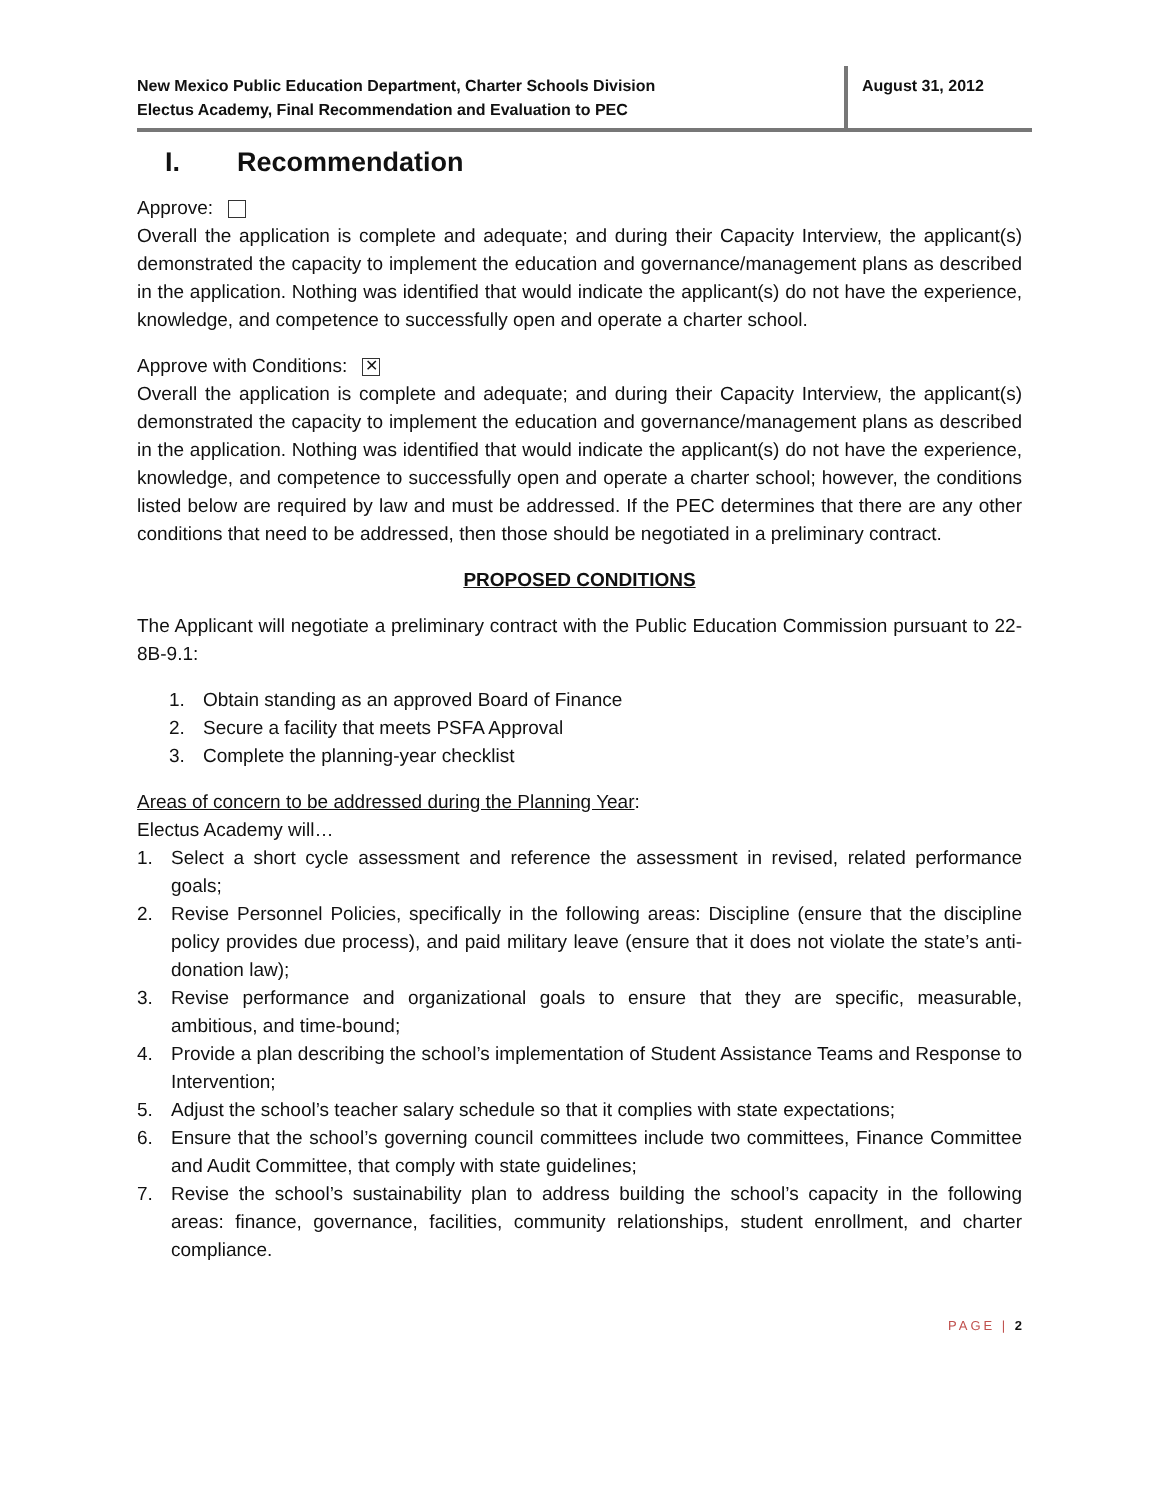New Mexico Public Education Department, Charter Schools Division
Electus Academy, Final Recommendation and Evaluation to PEC
August 31, 2012
I. Recommendation
Approve:
Overall the application is complete and adequate; and during their Capacity Interview, the applicant(s) demonstrated the capacity to implement the education and governance/management plans as described in the application. Nothing was identified that would indicate the applicant(s) do not have the experience, knowledge, and competence to successfully open and operate a charter school.
Approve with Conditions: ✕
Overall the application is complete and adequate; and during their Capacity Interview, the applicant(s) demonstrated the capacity to implement the education and governance/management plans as described in the application. Nothing was identified that would indicate the applicant(s) do not have the experience, knowledge, and competence to successfully open and operate a charter school; however, the conditions listed below are required by law and must be addressed. If the PEC determines that there are any other conditions that need to be addressed, then those should be negotiated in a preliminary contract.
PROPOSED CONDITIONS
The Applicant will negotiate a preliminary contract with the Public Education Commission pursuant to 22-8B-9.1:
1. Obtain standing as an approved Board of Finance
2. Secure a facility that meets PSFA Approval
3. Complete the planning-year checklist
Areas of concern to be addressed during the Planning Year:
Electus Academy will…
1. Select a short cycle assessment and reference the assessment in revised, related performance goals;
2. Revise Personnel Policies, specifically in the following areas: Discipline (ensure that the discipline policy provides due process), and paid military leave (ensure that it does not violate the state’s anti-donation law);
3. Revise performance and organizational goals to ensure that they are specific, measurable, ambitious, and time-bound;
4. Provide a plan describing the school’s implementation of Student Assistance Teams and Response to Intervention;
5. Adjust the school’s teacher salary schedule so that it complies with state expectations;
6. Ensure that the school’s governing council committees include two committees, Finance Committee and Audit Committee, that comply with state guidelines;
7. Revise the school’s sustainability plan to address building the school’s capacity in the following areas: finance, governance, facilities, community relationships, student enrollment, and charter compliance.
PAGE | 2